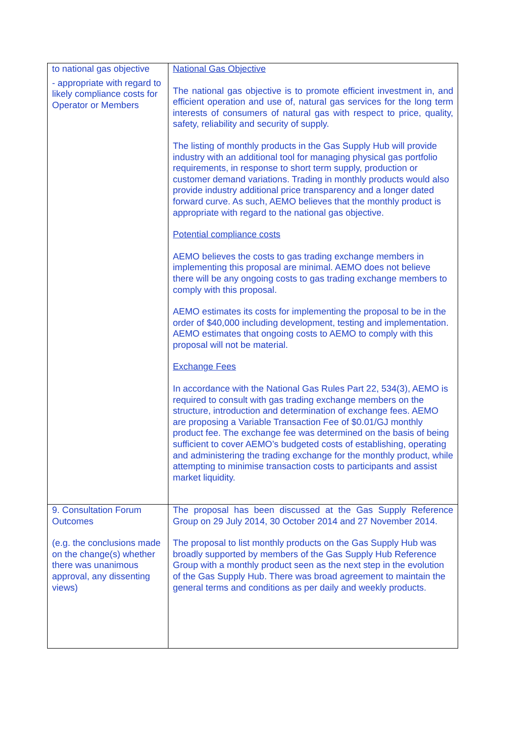| to national gas objective - appropriate with regard to likely compliance costs for Operator or Members | National Gas Objective The national gas objective is to promote efficient investment in, and efficient operation and use of, natural gas services for the long term interests of consumers of natural gas with respect to price, quality, safety, reliability and security of supply. The listing of monthly products in the Gas Supply Hub will provide industry with an additional tool for managing physical gas portfolio requirements, in response to short term supply, production or customer demand variations. Trading in monthly products would also provide industry additional price transparency and a longer dated forward curve. As such, AEMO believes that the monthly product is appropriate with regard to the national gas objective. Potential compliance costs AEMO believes the costs to gas trading exchange members in implementing this proposal are minimal. AEMO does not believe there will be any ongoing costs to gas trading exchange members to comply with this proposal. AEMO estimates its costs for implementing the proposal to be in the order of $40,000 including development, testing and implementation. AEMO estimates that ongoing costs to AEMO to comply with this proposal will not be material. Exchange Fees In accordance with the National Gas Rules Part 22, 534(3), AEMO is required to consult with gas trading exchange members on the structure, introduction and determination of exchange fees. AEMO are proposing a Variable Transaction Fee of $0.01/GJ monthly product fee. The exchange fee was determined on the basis of being sufficient to cover AEMO’s budgeted costs of establishing, operating and administering the trading exchange for the monthly product, while attempting to minimise transaction costs to participants and assist market liquidity. |
| 9. Consultation Forum Outcomes (e.g. the conclusions made on the change(s) whether there was unanimous approval, any dissenting views) | The proposal has been discussed at the Gas Supply Reference Group on 29 July 2014, 30 October 2014 and 27 November 2014. The proposal to list monthly products on the Gas Supply Hub was broadly supported by members of the Gas Supply Hub Reference Group with a monthly product seen as the next step in the evolution of the Gas Supply Hub. There was broad agreement to maintain the general terms and conditions as per daily and weekly products. |